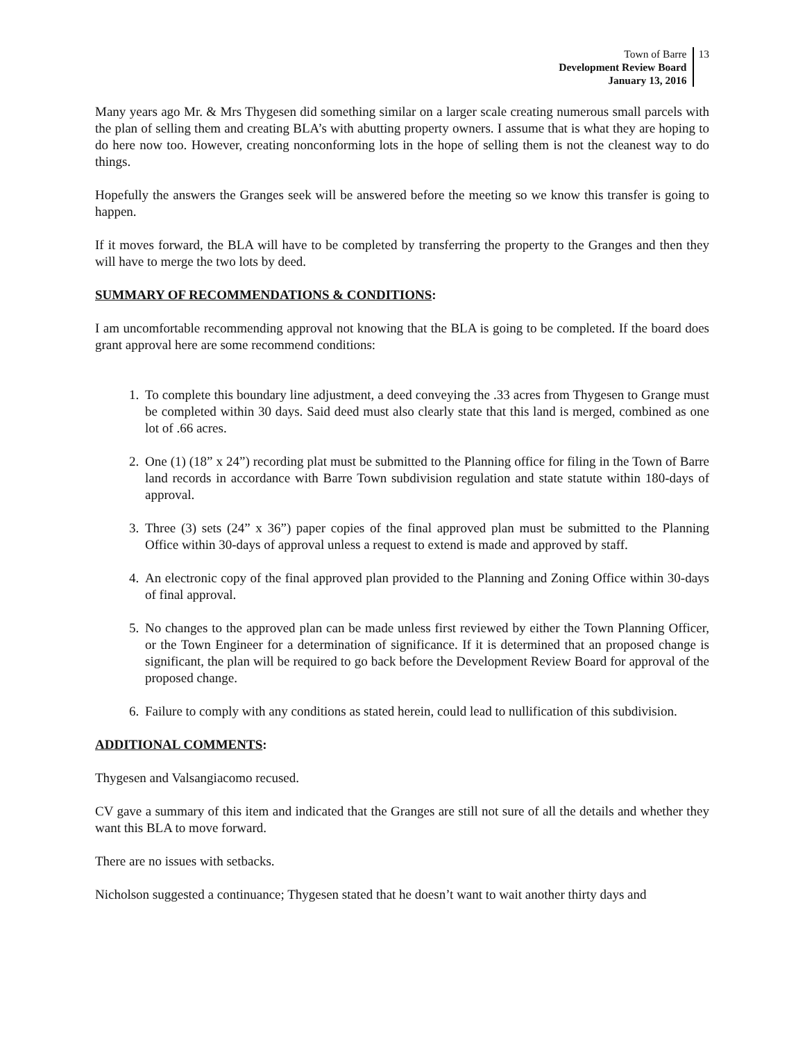Town of Barre
Development Review Board
January 13, 2016
13
Many years ago Mr. & Mrs Thygesen did something similar on a larger scale creating numerous small parcels with the plan of selling them and creating BLA’s with abutting property owners. I assume that is what they are hoping to do here now too. However, creating nonconforming lots in the hope of selling them is not the cleanest way to do things.
Hopefully the answers the Granges seek will be answered before the meeting so we know this transfer is going to happen.
If it moves forward, the BLA will have to be completed by transferring the property to the Granges and then they will have to merge the two lots by deed.
SUMMARY OF RECOMMENDATIONS & CONDITIONS:
I am uncomfortable recommending approval not knowing that the BLA is going to be completed. If the board does grant approval here are some recommend conditions:
1. To complete this boundary line adjustment, a deed conveying the .33 acres from Thygesen to Grange must be completed within 30 days. Said deed must also clearly state that this land is merged, combined as one lot of .66 acres.
2. One (1) (18” x 24”) recording plat must be submitted to the Planning office for filing in the Town of Barre land records in accordance with Barre Town subdivision regulation and state statute within 180-days of approval.
3. Three (3) sets (24” x 36”) paper copies of the final approved plan must be submitted to the Planning Office within 30-days of approval unless a request to extend is made and approved by staff.
4. An electronic copy of the final approved plan provided to the Planning and Zoning Office within 30-days of final approval.
5. No changes to the approved plan can be made unless first reviewed by either the Town Planning Officer, or the Town Engineer for a determination of significance. If it is determined that an proposed change is significant, the plan will be required to go back before the Development Review Board for approval of the proposed change.
6. Failure to comply with any conditions as stated herein, could lead to nullification of this subdivision.
ADDITIONAL COMMENTS:
Thygesen and Valsangiacomo recused.
CV gave a summary of this item and indicated that the Granges are still not sure of all the details and whether they want this BLA to move forward.
There are no issues with setbacks.
Nicholson suggested a continuance; Thygesen stated that he doesn’t want to wait another thirty days and